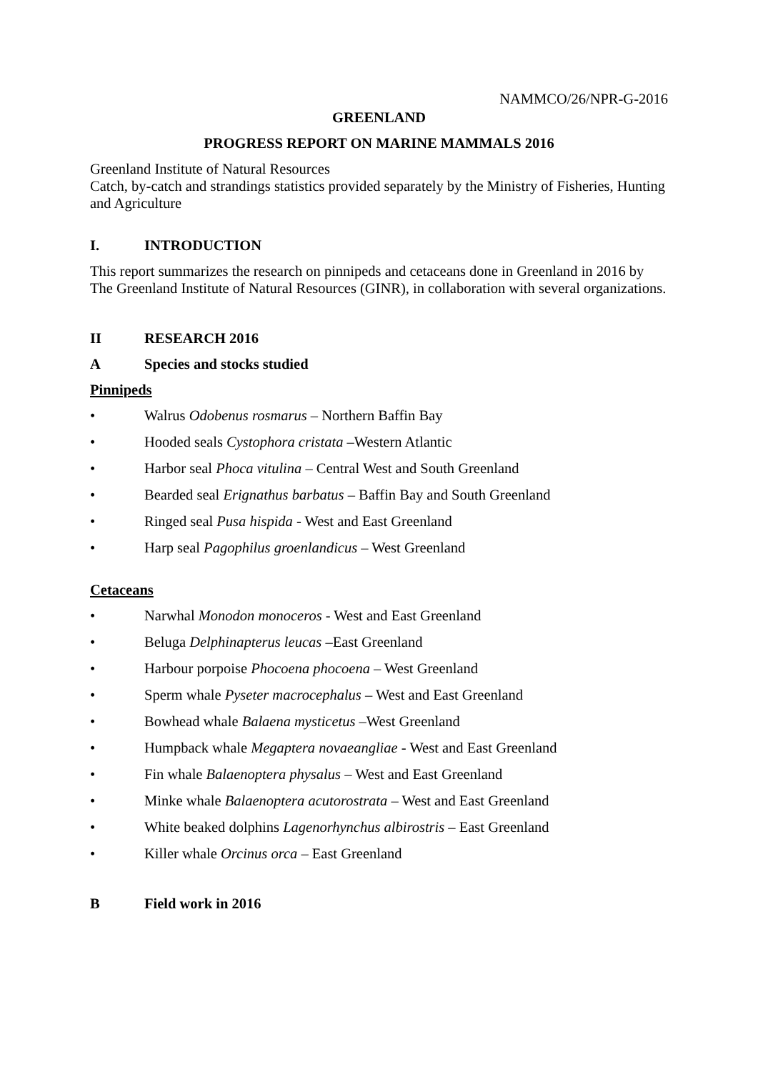NAMMCO/26/NPR-G-2016
GREENLAND
PROGRESS REPORT ON MARINE MAMMALS 2016
Greenland Institute of Natural Resources
Catch, by-catch and strandings statistics provided separately by the Ministry of Fisheries, Hunting and Agriculture
I. INTRODUCTION
This report summarizes the research on pinnipeds and cetaceans done in Greenland in 2016 by The Greenland Institute of Natural Resources (GINR), in collaboration with several organizations.
II RESEARCH 2016
A Species and stocks studied
Pinnipeds
• Walrus Odobenus rosmarus – Northern Baffin Bay
• Hooded seals Cystophora cristata –Western Atlantic
• Harbor seal Phoca vitulina – Central West and South Greenland
• Bearded seal Erignathus barbatus – Baffin Bay and South Greenland
• Ringed seal Pusa hispida - West and East Greenland
• Harp seal Pagophilus groenlandicus – West Greenland
Cetaceans
• Narwhal Monodon monoceros - West and East Greenland
• Beluga Delphinapterus leucas –East Greenland
• Harbour porpoise Phocoena phocoena – West Greenland
• Sperm whale Pyseter macrocephalus – West and East Greenland
• Bowhead whale Balaena mysticetus –West Greenland
• Humpback whale Megaptera novaeangliae - West and East Greenland
• Fin whale Balaenoptera physalus – West and East Greenland
• Minke whale Balaenoptera acutorostrata – West and East Greenland
• White beaked dolphins Lagenorhynchus albirostris – East Greenland
• Killer whale Orcinus orca – East Greenland
B Field work in 2016